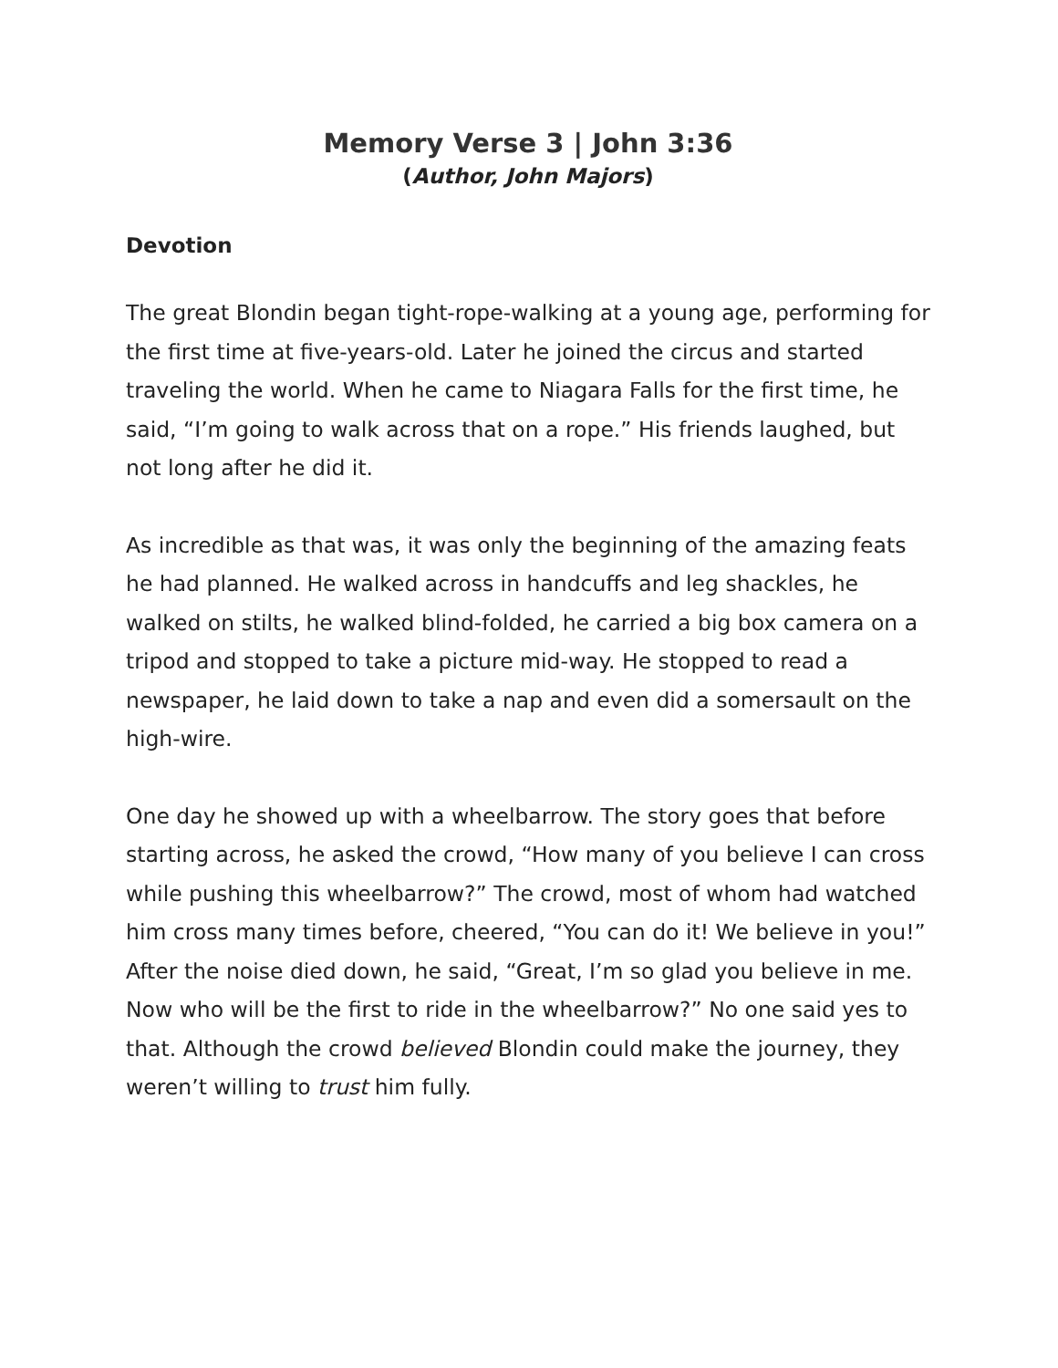Memory Verse 3 | John 3:36
(Author, John Majors)
Devotion
The great Blondin began tight-rope-walking at a young age, performing for the first time at five-years-old. Later he joined the circus and started traveling the world. When he came to Niagara Falls for the first time, he said, “I’m going to walk across that on a rope.” His friends laughed, but not long after he did it.
As incredible as that was, it was only the beginning of the amazing feats he had planned. He walked across in handcuffs and leg shackles, he walked on stilts, he walked blind-folded, he carried a big box camera on a tripod and stopped to take a picture mid-way. He stopped to read a newspaper, he laid down to take a nap and even did a somersault on the high-wire.
One day he showed up with a wheelbarrow. The story goes that before starting across, he asked the crowd, “How many of you believe I can cross while pushing this wheelbarrow?” The crowd, most of whom had watched him cross many times before, cheered, “You can do it! We believe in you!” After the noise died down, he said, “Great, I’m so glad you believe in me. Now who will be the first to ride in the wheelbarrow?” No one said yes to that. Although the crowd believed Blondin could make the journey, they weren’t willing to trust him fully.